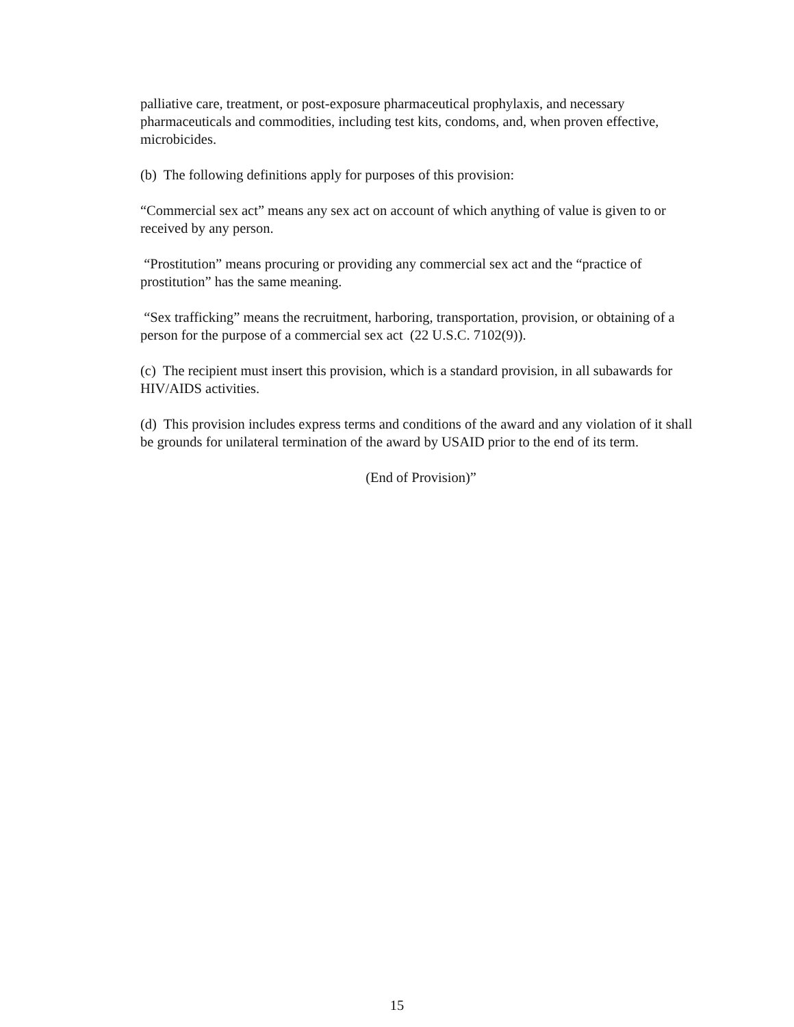palliative care, treatment, or post-exposure pharmaceutical prophylaxis, and necessary pharmaceuticals and commodities, including test kits, condoms, and, when proven effective, microbicides.
(b) The following definitions apply for purposes of this provision:
“Commercial sex act” means any sex act on account of which anything of value is given to or received by any person.
“Prostitution” means procuring or providing any commercial sex act and the “practice of prostitution” has the same meaning.
“Sex trafficking” means the recruitment, harboring, transportation, provision, or obtaining of a person for the purpose of a commercial sex act (22 U.S.C. 7102(9)).
(c) The recipient must insert this provision, which is a standard provision, in all subawards for HIV/AIDS activities.
(d) This provision includes express terms and conditions of the award and any violation of it shall be grounds for unilateral termination of the award by USAID prior to the end of its term.
(End of Provision)”
15